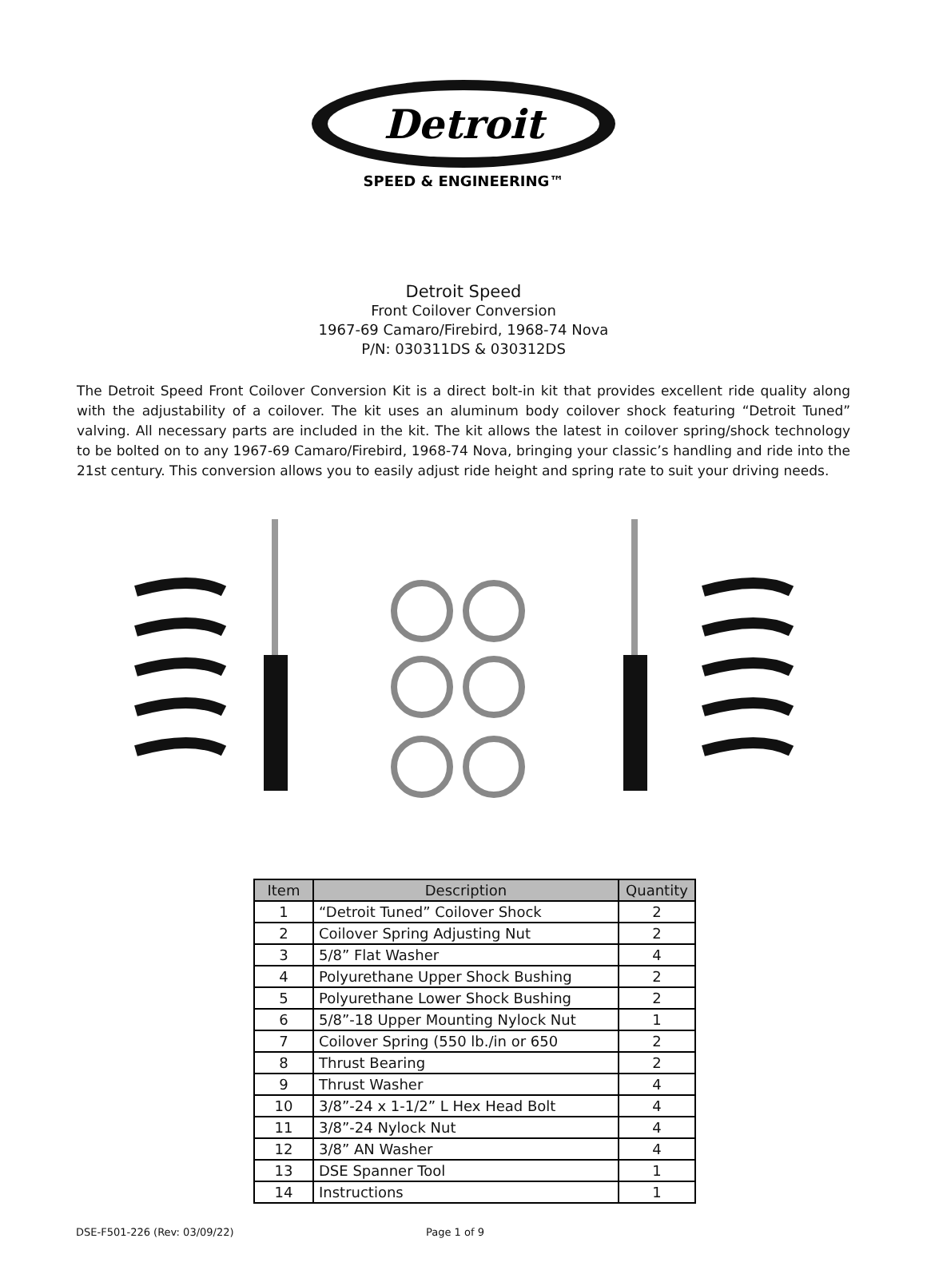Detroit
SPEED & ENGINEERING™
Detroit Speed
Front Coilover Conversion
1967-69 Camaro/Firebird, 1968-74 Nova
P/N: 030311DS & 030312DS
The Detroit Speed Front Coilover Conversion Kit is a direct bolt-in kit that provides excellent ride quality along with the adjustability of a coilover. The kit uses an aluminum body coilover shock featuring “Detroit Tuned” valving. All necessary parts are included in the kit. The kit allows the latest in coilover spring/shock technology to be bolted on to any 1967-69 Camaro/Firebird, 1968-74 Nova, bringing your classic’s handling and ride into the 21st century. This conversion allows you to easily adjust ride height and spring rate to suit your driving needs.
| Item | Description | Quantity |
| --- | --- | --- |
| 1 | “Detroit Tuned” Coilover Shock | 2 |
| 2 | Coilover Spring Adjusting Nut | 2 |
| 3 | 5/8” Flat Washer | 4 |
| 4 | Polyurethane Upper Shock Bushing | 2 |
| 5 | Polyurethane Lower Shock Bushing | 2 |
| 6 | 5/8”-18 Upper Mounting Nylock Nut | 1 |
| 7 | Coilover Spring (550 lb./in or 650 | 2 |
| 8 | Thrust Bearing | 2 |
| 9 | Thrust Washer | 4 |
| 10 | 3/8”-24 x 1-1/2” L Hex Head Bolt | 4 |
| 11 | 3/8”-24 Nylock Nut | 4 |
| 12 | 3/8” AN Washer | 4 |
| 13 | DSE Spanner Tool | 1 |
| 14 | Instructions | 1 |
DSE-F501-226 (Rev: 03/09/22) Page 1 of 9